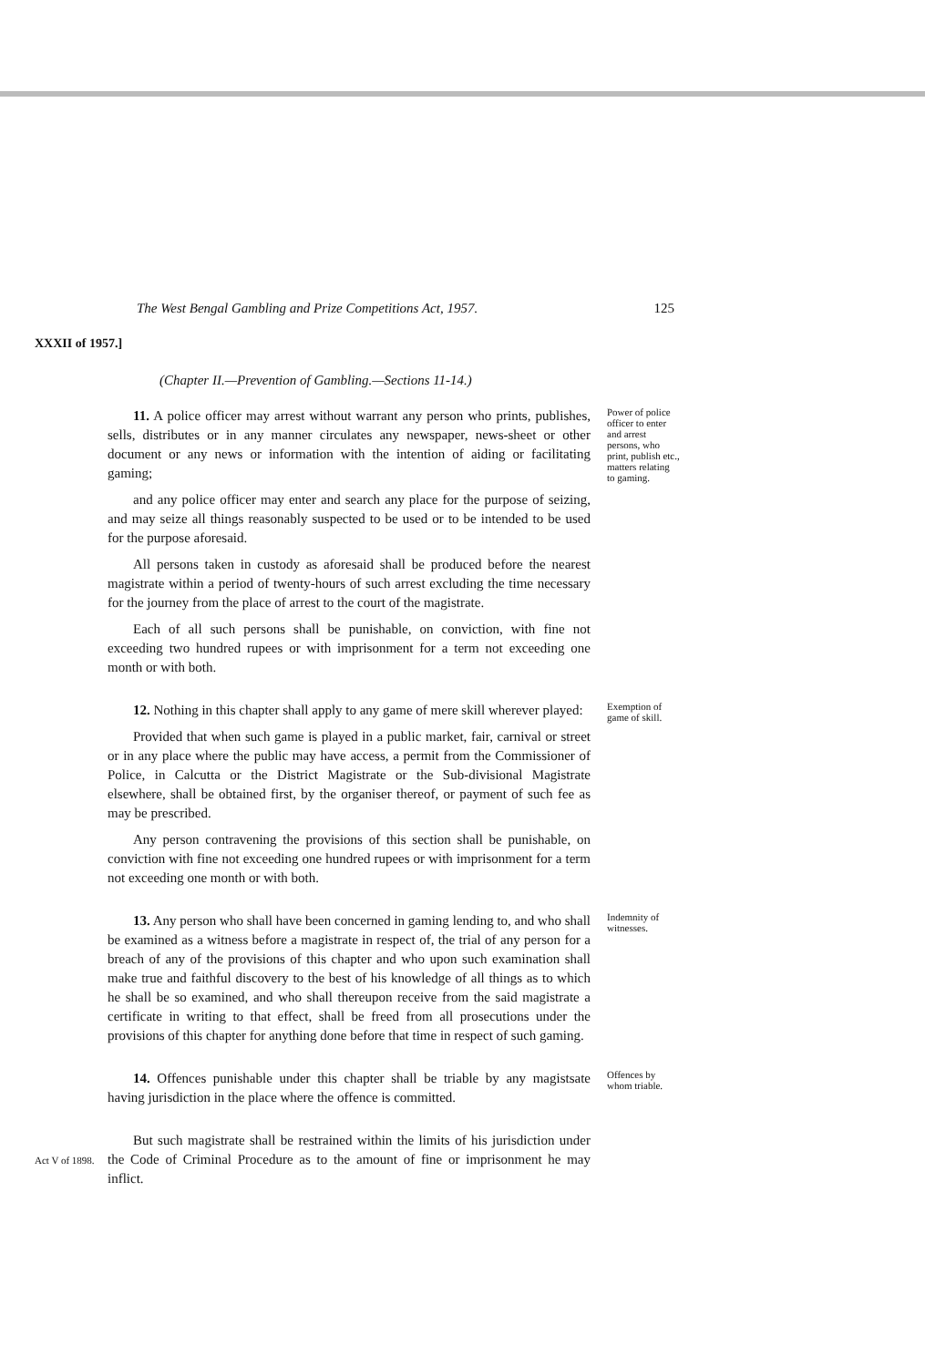The West Bengal Gambling and Prize Competitions Act, 1957. 125
XXXII of 1957.]
(Chapter II.—Prevention of Gambling.—Sections 11-14.)
11. A police officer may arrest without warrant any person who prints, publishes, sells, distributes or in any manner circulates any newspaper, news-sheet or other document or any news or information with the intention of aiding or facilitating gaming;
and any police officer may enter and search any place for the purpose of seizing, and may seize all things reasonably suspected to be used or to be intended to be used for the purpose aforesaid.
All persons taken in custody as aforesaid shall be produced before the nearest magistrate within a period of twenty-hours of such arrest excluding the time necessary for the journey from the place of arrest to the court of the magistrate.
Each of all such persons shall be punishable, on conviction, with fine not exceeding two hundred rupees or with imprisonment for a term not exceeding one month or with both.
Power of police officer to enter and arrest persons, who print, publish etc., matters relating to gaming.
12. Nothing in this chapter shall apply to any game of mere skill wherever played:
Provided that when such game is played in a public market, fair, carnival or street or in any place where the public may have access, a permit from the Commissioner of Police, in Calcutta or the District Magistrate or the Sub-divisional Magistrate elsewhere, shall be obtained first, by the organiser thereof, or payment of such fee as may be prescribed.
Any person contravening the provisions of this section shall be punishable, on conviction with fine not exceeding one hundred rupees or with imprisonment for a term not exceeding one month or with both.
Exemption of game of skill.
13. Any person who shall have been concerned in gaming lending to, and who shall be examined as a witness before a magistrate in respect of, the trial of any person for a breach of any of the provisions of this chapter and who upon such examination shall make true and faithful discovery to the best of his knowledge of all things as to which he shall be so examined, and who shall thereupon receive from the said magistrate a certificate in writing to that effect, shall be freed from all prosecutions under the provisions of this chapter for anything done before that time in respect of such gaming.
Indemnity of witnesses.
14. Offences punishable under this chapter shall be triable by any magistsate having jurisdiction in the place where the offence is committed.
Offences by whom triable.
Act V of 1898.
But such magistrate shall be restrained within the limits of his jurisdiction under the Code of Criminal Procedure as to the amount of fine or imprisonment he may inflict.